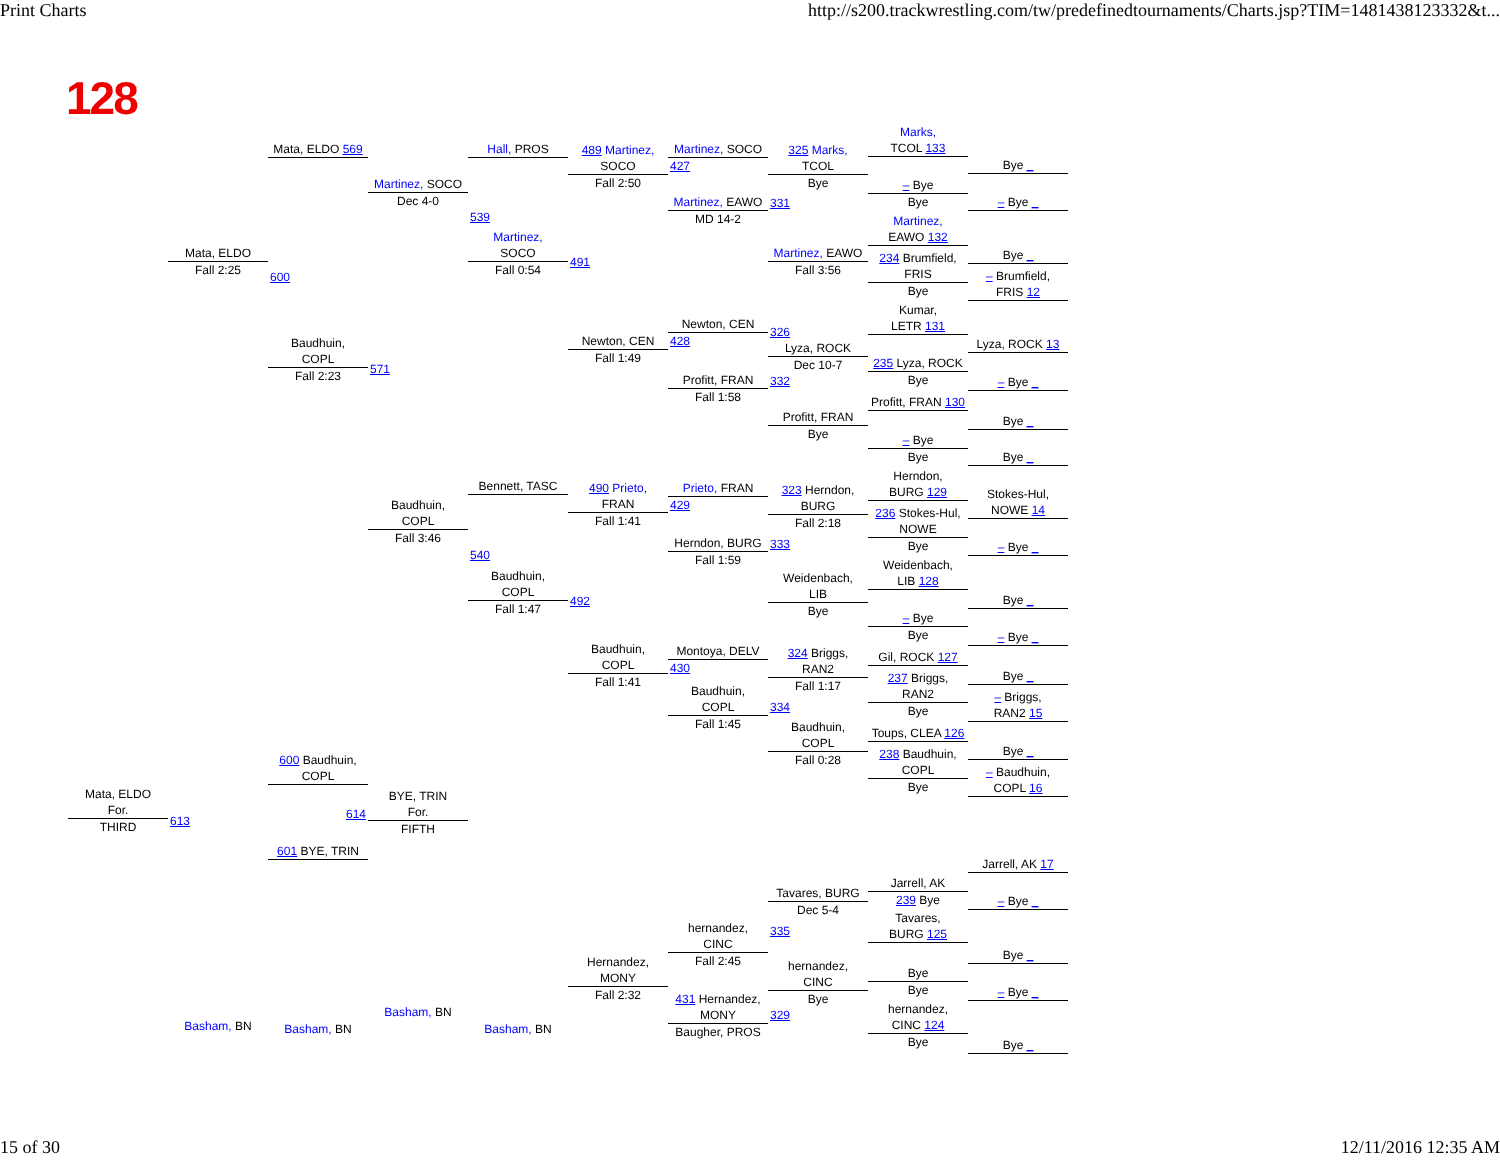Print Charts http://s200.trackwrestling.com/tw/predefinedtournaments/Charts.jsp?TIM=1481438123332&t...
128
Mata, ELDO
For.
THIRD
Mata, ELDO
Fall 2:25
613
Basham, BN
Mata, ELDO 569
600
Baudhuin,
COPL
Fall 2:23
600 Baudhuin,
COPL
614
601 BYE, TRIN
Basham, BN
Martinez, SOCO
Dec 4-0
571
Baudhuin,
COPL
Fall 3:46
BYE, TRIN
For.
FIFTH
Basham, BN
Hall, PROS
539
Martinez,
SOCO
Fall 0:54
Bennett, TASC
540
Baudhuin,
COPL
Fall 1:47
Basham, BN
489 Martinez,
SOCO
Fall 2:50
491
Newton, CEN
Fall 1:49
490 Prieto,
FRAN
Fall 1:41
492
Baudhuin,
COPL
Fall 1:41
Hernandez,
MONY
Fall 2:32
Martinez, SOCO
427
Martinez, EAWO
MD 14-2
Newton, CEN
428
Profitt, FRAN
Fall 1:58
Prieto, FRAN
429
Herndon, BURG
Fall 1:59
Montoya, DELV
430
Baudhuin,
COPL
Fall 1:45
hernandez,
CINC
Fall 2:45
431 Hernandez,
MONY
Baugher, PROS
325 Marks,
TCOL
Bye
331
Martinez, EAWO
Fall 3:56
326
Lyza, ROCK
Dec 10-7
332
Profitt, FRAN
Bye
323 Herndon,
BURG
Fall 2:18
333
Weidenbach,
LIB
Bye
324 Briggs,
RAN2
Fall 1:17
334
Baudhuin,
COPL
Fall 0:28
Tavares, BURG
Dec 5-4
335
hernandez,
CINC
Bye
329
Marks,
TCOL 133
– Bye
Bye
Martinez,
EAWO 132
234 Brumfield,
FRIS
Bye
Kumar,
LETR 131
235 Lyza, ROCK
Bye
Profitt, FRAN 130
– Bye
Bye
Herndon,
BURG 129
236 Stokes-Hul,
NOWE
Bye
Weidenbach,
LIB 128
– Bye
Bye
Gil, ROCK 127
237 Briggs,
RAN2
Bye
Toups, CLEA 126
238 Baudhuin,
COPL
Bye
Jarrell, AK
239 Bye
Tavares,
BURG 125
Bye
Bye
hernandez,
CINC 124
Bye
Bye _
– Bye _
Bye _
– Brumfield,
FRIS 12
Lyza, ROCK 13
– Bye _
Bye _
Bye _
Stokes-Hul,
NOWE 14
– Bye _
Bye _
– Bye _
Bye _
– Briggs,
RAN2 15
Bye _
– Baudhuin,
COPL 16
Jarrell, AK 17
– Bye _
Bye _
– Bye _
Bye _
15 of 30 12/11/2016 12:35 AM